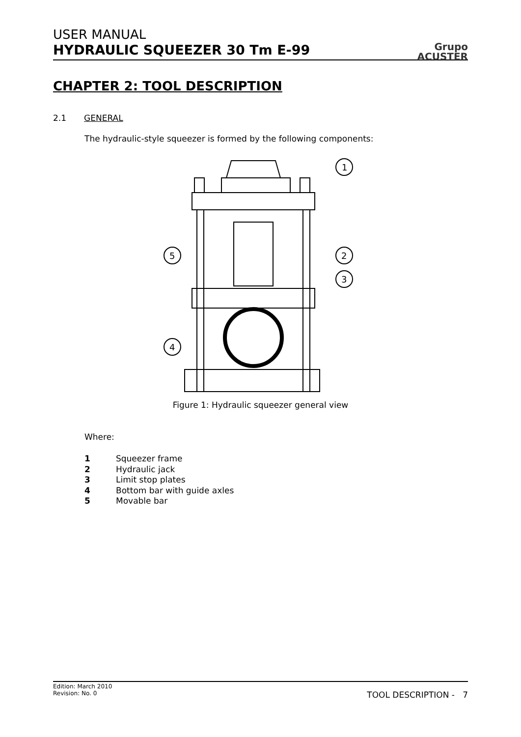USER MANUAL
HYDRAULIC SQUEEZER 30 Tm E-99
Grupo
ACUSTER
CHAPTER 2: TOOL DESCRIPTION
2.1 GENERAL
The hydraulic-style squeezer is formed by the following components:
1
2
3
5
4
Figure 1: Hydraulic squeezer general view
Where:
1 Squeezer frame
2 Hydraulic jack
3 Limit stop plates
4 Bottom bar with guide axles
5 Movable bar
Edition: March 2010
Revision: No. 0
TOOL DESCRIPTION - 7